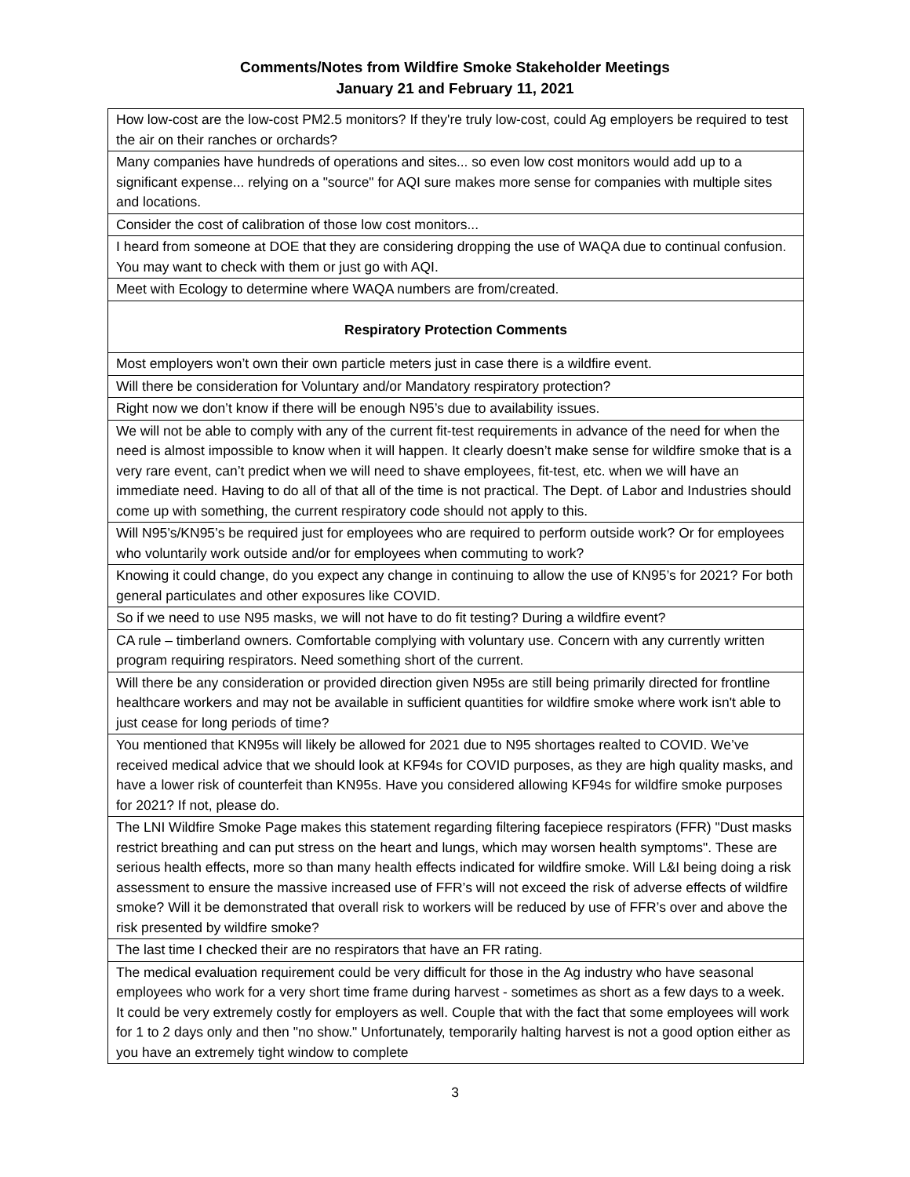Comments/Notes from Wildfire Smoke Stakeholder Meetings
January 21 and February 11, 2021
| How low-cost are the low-cost PM2.5 monitors? If they're truly low-cost, could Ag employers be required to test the air on their ranches or orchards? |
| Many companies have hundreds of operations and sites... so even low cost monitors would add up to a significant expense... relying on a "source" for AQI sure makes more sense for companies with multiple sites and locations. |
| Consider the cost of calibration of those low cost monitors... |
| I heard from someone at DOE that they are considering dropping the use of WAQA due to continual confusion. You may want to check with them or just go with AQI. |
| Meet with Ecology to determine where WAQA numbers are from/created. |
| Respiratory Protection Comments |
| Most employers won’t own their own particle meters just in case there is a wildfire event. |
| Will there be consideration for Voluntary and/or Mandatory respiratory protection? |
| Right now we don’t know if there will be enough N95’s due to availability issues. |
| We will not be able to comply with any of the current fit-test requirements in advance of the need for when the need is almost impossible to know when it will happen. It clearly doesn’t make sense for wildfire smoke that is a very rare event, can’t predict when we will need to shave employees, fit-test, etc. when we will have an immediate need. Having to do all of that all of the time is not practical. The Dept. of Labor and Industries should come up with something, the current respiratory code should not apply to this. |
| Will N95’s/KN95’s be required just for employees who are required to perform outside work? Or for employees who voluntarily work outside and/or for employees when commuting to work? |
| Knowing it could change, do you expect any change in continuing to allow the use of KN95’s for 2021? For both general particulates and other exposures like COVID. |
| So if we need to use N95 masks, we will not have to do fit testing? During a wildfire event? |
| CA rule – timberland owners. Comfortable complying with voluntary use. Concern with any currently written program requiring respirators. Need something short of the current. |
| Will there be any consideration or provided direction given N95s are still being primarily directed for frontline healthcare workers and may not be available in sufficient quantities for wildfire smoke where work isn't able to just cease for long periods of time? |
| You mentioned that KN95s will likely be allowed for 2021 due to N95 shortages realted to COVID. We’ve received medical advice that we should look at KF94s for COVID purposes, as they are high quality masks, and have a lower risk of counterfeit than KN95s. Have you considered allowing KF94s for wildfire smoke purposes for 2021? If not, please do. |
| The LNI Wildfire Smoke Page makes this statement regarding filtering facepiece respirators (FFR) "Dust masks restrict breathing and can put stress on the heart and lungs, which may worsen health symptoms". These are serious health effects, more so than many health effects indicated for wildfire smoke. Will L&I being doing a risk assessment to ensure the massive increased use of FFR’s will not exceed the risk of adverse effects of wildfire smoke? Will it be demonstrated that overall risk to workers will be reduced by use of FFR’s over and above the risk presented by wildfire smoke? |
| The last time I checked their are no respirators that have an FR rating. |
| The medical evaluation requirement could be very difficult for those in the Ag industry who have seasonal employees who work for a very short time frame during harvest - sometimes as short as a few days to a week. It could be very extremely costly for employers as well. Couple that with the fact that some employees will work for 1 to 2 days only and then "no show." Unfortunately, temporarily halting harvest is not a good option either as you have an extremely tight window to complete |
3